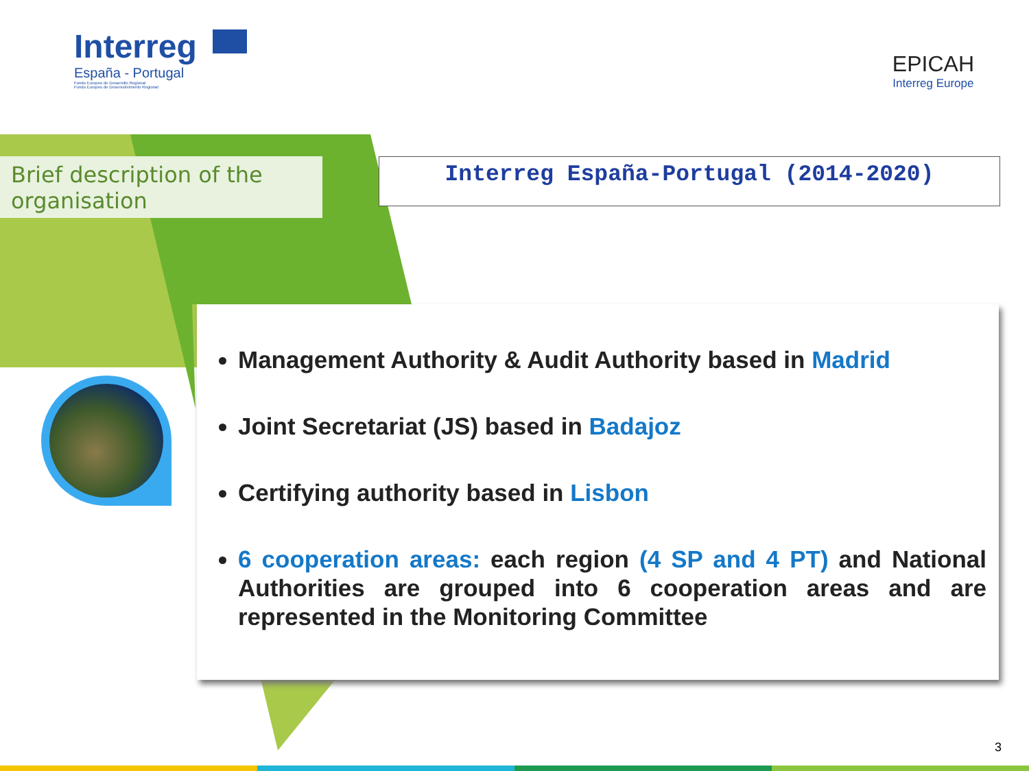Interreg
España - Portugal
Fondo Europeo de Desarrollo Regional
Fundo Europeu de Desenvolvimento Regional
EPICAH
Interreg Europe
Brief description of the organisation
Interreg España-Portugal (2014-2020)
Management Authority & Audit Authority based in Madrid
Joint Secretariat (JS) based in Badajoz
Certifying authority based in Lisbon
6 cooperation areas: each region (4 SP and 4 PT) and National Authorities are grouped into 6 cooperation areas and are represented in the Monitoring Committee
3